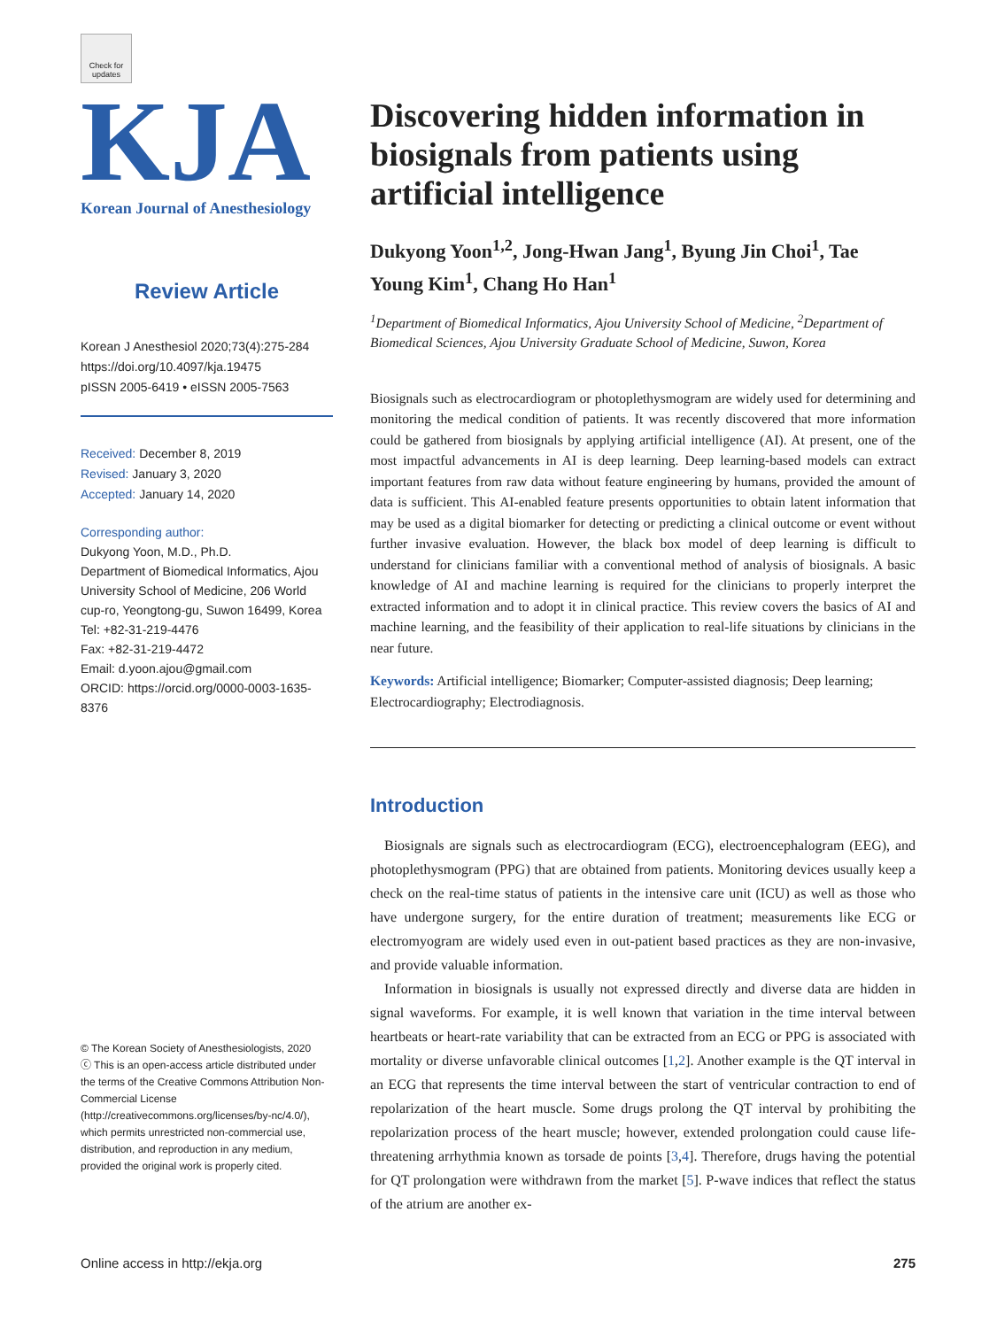Check for updates
KJA
Korean Journal of Anesthesiology
Review Article
Korean J Anesthesiol 2020;73(4):275-284
https://doi.org/10.4097/kja.19475
pISSN 2005-6419 • eISSN 2005-7563
Received: December 8, 2019
Revised: January 3, 2020
Accepted: January 14, 2020
Corresponding author:
Dukyong Yoon, M.D., Ph.D.
Department of Biomedical Informatics, Ajou University School of Medicine, 206 World cup-ro, Yeongtong-gu, Suwon 16499, Korea
Tel: +82-31-219-4476
Fax: +82-31-219-4472
Email: d.yoon.ajou@gmail.com
ORCID: https://orcid.org/0000-0003-1635-8376
© The Korean Society of Anesthesiologists, 2020
ⓒ This is an open-access article distributed under the terms of the Creative Commons Attribution Non-Commercial License (http://creativecommons.org/licenses/by-nc/4.0/), which permits unrestricted non-commercial use, distribution, and reproduction in any medium, provided the original work is properly cited.
Discovering hidden information in biosignals from patients using artificial intelligence
Dukyong Yoon<sup>1,2</sup>, Jong-Hwan Jang<sup>1</sup>, Byung Jin Choi<sup>1</sup>, Tae Young Kim<sup>1</sup>, Chang Ho Han<sup>1</sup>
<sup>1</sup> Department of Biomedical Informatics, Ajou University School of Medicine, <sup>2</sup>Department of Biomedical Sciences, Ajou University Graduate School of Medicine, Suwon, Korea
Biosignals such as electrocardiogram or photoplethysmogram are widely used for determining and monitoring the medical condition of patients. It was recently discovered that more information could be gathered from biosignals by applying artificial intelligence (AI). At present, one of the most impactful advancements in AI is deep learning. Deep learning-based models can extract important features from raw data without feature engineering by humans, provided the amount of data is sufficient. This AI-enabled feature presents opportunities to obtain latent information that may be used as a digital biomarker for detecting or predicting a clinical outcome or event without further invasive evaluation. However, the black box model of deep learning is difficult to understand for clinicians familiar with a conventional method of analysis of biosignals. A basic knowledge of AI and machine learning is required for the clinicians to properly interpret the extracted information and to adopt it in clinical practice. This review covers the basics of AI and machine learning, and the feasibility of their application to real-life situations by clinicians in the near future.
Keywords: Artificial intelligence; Biomarker; Computer-assisted diagnosis; Deep learning; Electrocardiography; Electrodiagnosis.
Introduction
Biosignals are signals such as electrocardiogram (ECG), electroencephalogram (EEG), and photoplethysmogram (PPG) that are obtained from patients. Monitoring devices usually keep a check on the real-time status of patients in the intensive care unit (ICU) as well as those who have undergone surgery, for the entire duration of treatment; measurements like ECG or electromyogram are widely used even in out-patient based practices as they are non-invasive, and provide valuable information.
Information in biosignals is usually not expressed directly and diverse data are hidden in signal waveforms. For example, it is well known that variation in the time interval between heartbeats or heart-rate variability that can be extracted from an ECG or PPG is associated with mortality or diverse unfavorable clinical outcomes [1,2]. Another example is the QT interval in an ECG that represents the time interval between the start of ventricular contraction to end of repolarization of the heart muscle. Some drugs prolong the QT interval by prohibiting the repolarization process of the heart muscle; however, extended prolongation could cause life-threatening arrhythmia known as torsade de points [3,4]. Therefore, drugs having the potential for QT prolongation were withdrawn from the market [5]. P-wave indices that reflect the status of the atrium are another ex-
Online access in http://ekja.org 275